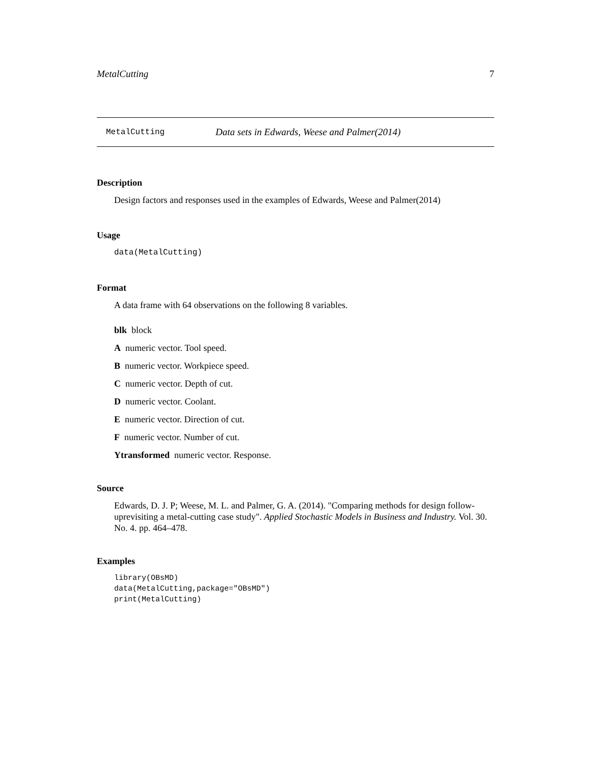MetalCutting 7
MetalCutting Data sets in Edwards, Weese and Palmer(2014)
Description
Design factors and responses used in the examples of Edwards, Weese and Palmer(2014)
Usage
data(MetalCutting)
Format
A data frame with 64 observations on the following 8 variables.
blk block
A numeric vector. Tool speed.
B numeric vector. Workpiece speed.
C numeric vector. Depth of cut.
D numeric vector. Coolant.
E numeric vector. Direction of cut.
F numeric vector. Number of cut.
Ytransformed numeric vector. Response.
Source
Edwards, D. J. P; Weese, M. L. and Palmer, G. A. (2014). "Comparing methods for design follow-uprevisiting a metal-cutting case study". Applied Stochastic Models in Business and Industry. Vol. 30. No. 4. pp. 464–478.
Examples
library(OBsMD)
data(MetalCutting,package="OBsMD")
print(MetalCutting)